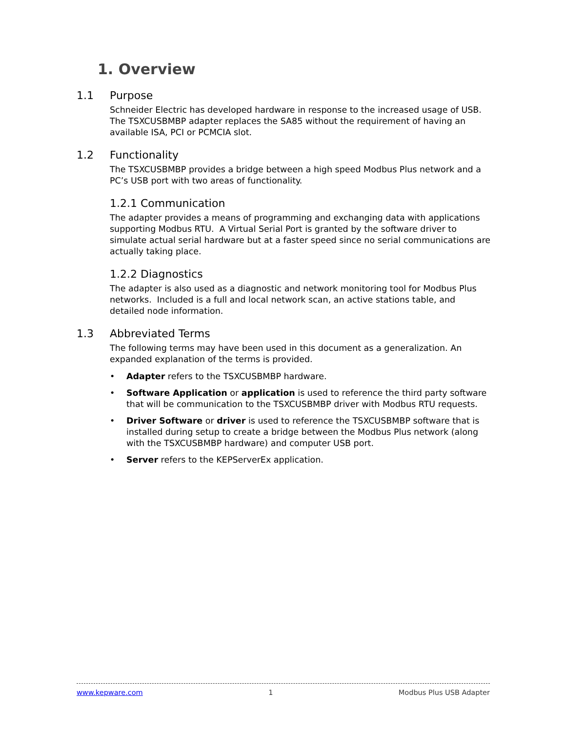1. Overview
1.1 Purpose
Schneider Electric has developed hardware in response to the increased usage of USB. The TSXCUSBMBP adapter replaces the SA85 without the requirement of having an available ISA, PCI or PCMCIA slot.
1.2 Functionality
The TSXCUSBMBP provides a bridge between a high speed Modbus Plus network and a PC’s USB port with two areas of functionality.
1.2.1 Communication
The adapter provides a means of programming and exchanging data with applications supporting Modbus RTU. A Virtual Serial Port is granted by the software driver to simulate actual serial hardware but at a faster speed since no serial communications are actually taking place.
1.2.2 Diagnostics
The adapter is also used as a diagnostic and network monitoring tool for Modbus Plus networks. Included is a full and local network scan, an active stations table, and detailed node information.
1.3 Abbreviated Terms
The following terms may have been used in this document as a generalization. An expanded explanation of the terms is provided.
• Adapter refers to the TSXCUSBMBP hardware.
• Software Application or application is used to reference the third party software that will be communication to the TSXCUSBMBP driver with Modbus RTU requests.
• Driver Software or driver is used to reference the TSXCUSBMBP software that is installed during setup to create a bridge between the Modbus Plus network (along with the TSXCUSBMBP hardware) and computer USB port.
• Server refers to the KEPServerEx application.
www.kepware.com 1 Modbus Plus USB Adapter